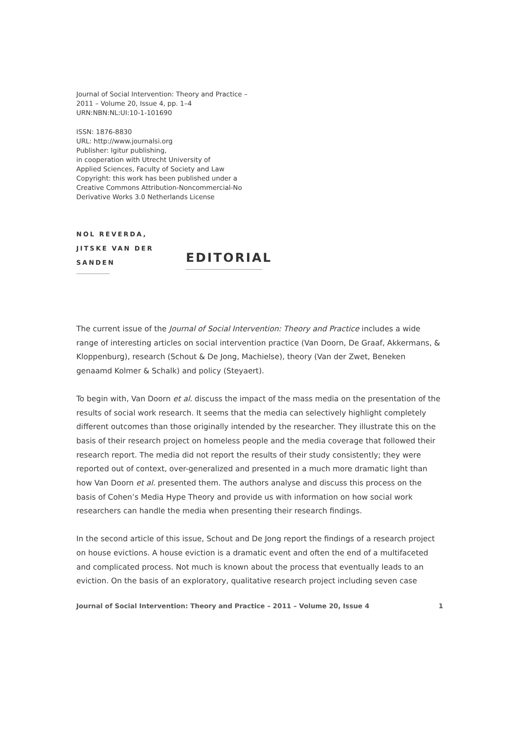Journal of Social Intervention: Theory and Practice –
2011 – Volume 20, Issue 4, pp. 1–4
URN:NBN:NL:UI:10-1-101690
ISSN: 1876-8830
URL: http://www.journalsi.org
Publisher: Igitur publishing,
in cooperation with Utrecht University of
Applied Sciences, Faculty of Society and Law
Copyright: this work has been published under a
Creative Commons Attribution-Noncommercial-No
Derivative Works 3.0 Netherlands License
NOL REVERDA,
JITSKE VAN DER
SANDEN
EDITORIAL
The current issue of the Journal of Social Intervention: Theory and Practice includes a wide range of interesting articles on social intervention practice (Van Doorn, De Graaf, Akkermans, & Kloppenburg), research (Schout & De Jong, Machielse), theory (Van der Zwet, Beneken genaamd Kolmer & Schalk) and policy (Steyaert).
To begin with, Van Doorn et al. discuss the impact of the mass media on the presentation of the results of social work research. It seems that the media can selectively highlight completely different outcomes than those originally intended by the researcher. They illustrate this on the basis of their research project on homeless people and the media coverage that followed their research report. The media did not report the results of their study consistently; they were reported out of context, over-generalized and presented in a much more dramatic light than how Van Doorn et al. presented them. The authors analyse and discuss this process on the basis of Cohen’s Media Hype Theory and provide us with information on how social work researchers can handle the media when presenting their research findings.
In the second article of this issue, Schout and De Jong report the findings of a research project on house evictions. A house eviction is a dramatic event and often the end of a multifaceted and complicated process. Not much is known about the process that eventually leads to an eviction. On the basis of an exploratory, qualitative research project including seven case
Journal of Social Intervention: Theory and Practice – 2011 – Volume 20, Issue 4 1